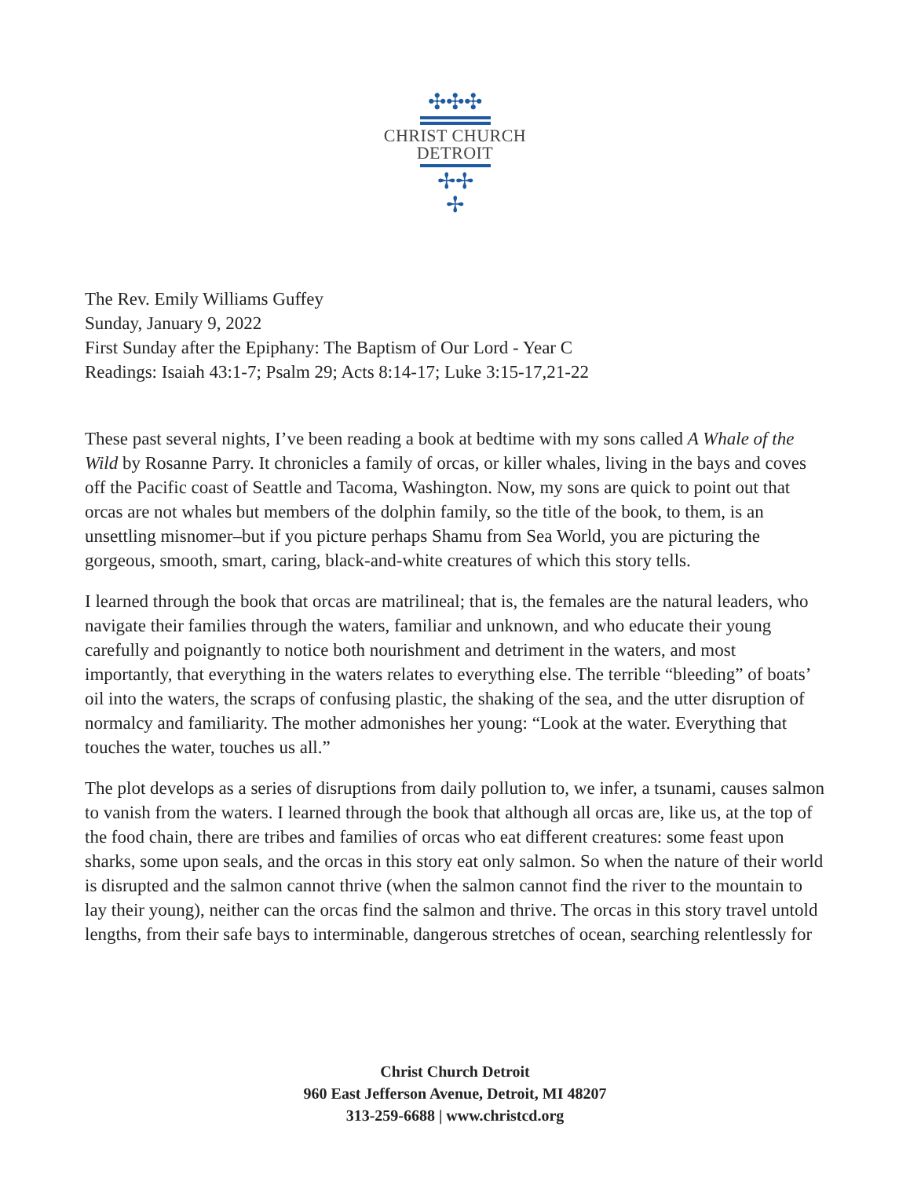✣✣✣
CHRIST CHURCH
DETROIT
✢✢
✢
The Rev. Emily Williams Guffey
Sunday, January 9, 2022
First Sunday after the Epiphany: The Baptism of Our Lord - Year C
Readings: Isaiah 43:1-7; Psalm 29; Acts 8:14-17; Luke 3:15-17,21-22
These past several nights, I’ve been reading a book at bedtime with my sons called A Whale of the Wild by Rosanne Parry. It chronicles a family of orcas, or killer whales, living in the bays and coves off the Pacific coast of Seattle and Tacoma, Washington. Now, my sons are quick to point out that orcas are not whales but members of the dolphin family, so the title of the book, to them, is an unsettling misnomer–but if you picture perhaps Shamu from Sea World, you are picturing the gorgeous, smooth, smart, caring, black-and-white creatures of which this story tells.
I learned through the book that orcas are matrilineal; that is, the females are the natural leaders, who navigate their families through the waters, familiar and unknown, and who educate their young carefully and poignantly to notice both nourishment and detriment in the waters, and most importantly, that everything in the waters relates to everything else. The terrible “bleeding” of boats’ oil into the waters, the scraps of confusing plastic, the shaking of the sea, and the utter disruption of normalcy and familiarity. The mother admonishes her young: “Look at the water. Everything that touches the water, touches us all.”
The plot develops as a series of disruptions from daily pollution to, we infer, a tsunami, causes salmon to vanish from the waters. I learned through the book that although all orcas are, like us, at the top of the food chain, there are tribes and families of orcas who eat different creatures: some feast upon sharks, some upon seals, and the orcas in this story eat only salmon. So when the nature of their world is disrupted and the salmon cannot thrive (when the salmon cannot find the river to the mountain to lay their young), neither can the orcas find the salmon and thrive. The orcas in this story travel untold lengths, from their safe bays to interminable, dangerous stretches of ocean, searching relentlessly for
Christ Church Detroit
960 East Jefferson Avenue, Detroit, MI 48207
313-259-6688 | www.christcd.org